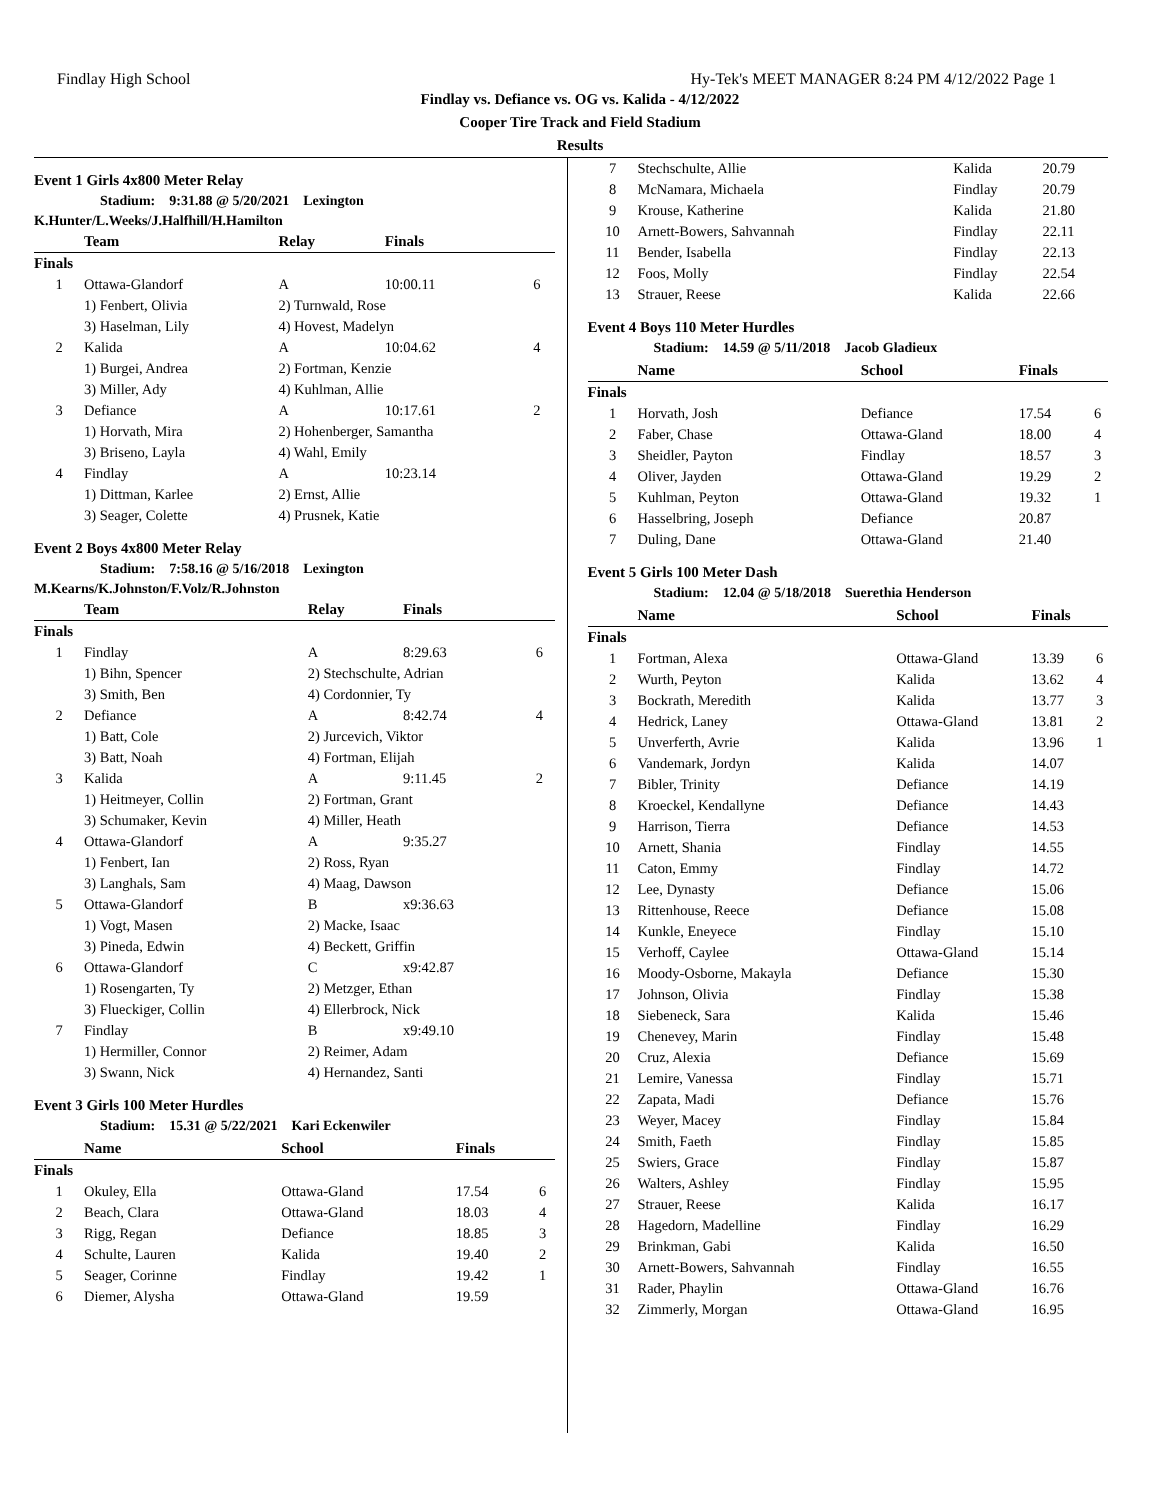Findlay High School Hy-Tek's MEET MANAGER 8:24 PM 4/12/2022 Page 1
Findlay vs. Defiance vs. OG vs. Kalida - 4/12/2022
Cooper Tire Track and Field Stadium
Results
Event 1 Girls 4x800 Meter Relay
Stadium: 9:31.88 @ 5/20/2021 Lexington
K.Hunter/L.Weeks/J.Halfhill/H.Hamilton
| | Team | Relay | Finals | |
| --- | --- | --- | --- | --- |
| Finals | | | | |
| 1 | Ottawa-Glandorf | A | 10:00.11 | 6 |
| | 1) Fenbert, Olivia | 2) Turnwald, Rose | | |
| | 3) Haselman, Lily | 4) Hovest, Madelyn | | |
| 2 | Kalida | A | 10:04.62 | 4 |
| | 1) Burgei, Andrea | 2) Fortman, Kenzie | | |
| | 3) Miller, Ady | 4) Kuhlman, Allie | | |
| 3 | Defiance | A | 10:17.61 | 2 |
| | 1) Horvath, Mira | 2) Hohenberger, Samantha | | |
| | 3) Briseno, Layla | 4) Wahl, Emily | | |
| 4 | Findlay | A | 10:23.14 | |
| | 1) Dittman, Karlee | 2) Ernst, Allie | | |
| | 3) Seager, Colette | 4) Prusnek, Katie | | |
Event 2 Boys 4x800 Meter Relay
Stadium: 7:58.16 @ 5/16/2018 Lexington
M.Kearns/K.Johnston/F.Volz/R.Johnston
| | Team | Relay | Finals | |
| --- | --- | --- | --- | --- |
| Finals | | | | |
| 1 | Findlay | A | 8:29.63 | 6 |
| | 1) Bihn, Spencer | 2) Stechschulte, Adrian | | |
| | 3) Smith, Ben | 4) Cordonnier, Ty | | |
| 2 | Defiance | A | 8:42.74 | 4 |
| | 1) Batt, Cole | 2) Jurcevich, Viktor | | |
| | 3) Batt, Noah | 4) Fortman, Elijah | | |
| 3 | Kalida | A | 9:11.45 | 2 |
| | 1) Heitmeyer, Collin | 2) Fortman, Grant | | |
| | 3) Schumaker, Kevin | 4) Miller, Heath | | |
| 4 | Ottawa-Glandorf | A | 9:35.27 | |
| | 1) Fenbert, Ian | 2) Ross, Ryan | | |
| | 3) Langhals, Sam | 4) Maag, Dawson | | |
| 5 | Ottawa-Glandorf | B | x9:36.63 | |
| | 1) Vogt, Masen | 2) Macke, Isaac | | |
| | 3) Pineda, Edwin | 4) Beckett, Griffin | | |
| 6 | Ottawa-Glandorf | C | x9:42.87 | |
| | 1) Rosengarten, Ty | 2) Metzger, Ethan | | |
| | 3) Flueckiger, Collin | 4) Ellerbrock, Nick | | |
| 7 | Findlay | B | x9:49.10 | |
| | 1) Hermiller, Connor | 2) Reimer, Adam | | |
| | 3) Swann, Nick | 4) Hernandez, Santi | | |
Event 3 Girls 100 Meter Hurdles
Stadium: 15.31 @ 5/22/2021 Kari Eckenwiler
| | Name | School | Finals | |
| --- | --- | --- | --- | --- |
| Finals | | | | |
| 1 | Okuley, Ella | Ottawa-Gland | 17.54 | 6 |
| 2 | Beach, Clara | Ottawa-Gland | 18.03 | 4 |
| 3 | Rigg, Regan | Defiance | 18.85 | 3 |
| 4 | Schulte, Lauren | Kalida | 19.40 | 2 |
| 5 | Seager, Corinne | Findlay | 19.42 | 1 |
| 6 | Diemer, Alysha | Ottawa-Gland | 19.59 | |
| 7 | Stechschulte, Allie | Kalida | 20.79 | |
| 8 | McNamara, Michaela | Findlay | 20.79 | |
| 9 | Krouse, Katherine | Kalida | 21.80 | |
| 10 | Arnett-Bowers, Sahvannah | Findlay | 22.11 | |
| 11 | Bender, Isabella | Findlay | 22.13 | |
| 12 | Foos, Molly | Findlay | 22.54 | |
| 13 | Strauer, Reese | Kalida | 22.66 | |
Event 4 Boys 110 Meter Hurdles
Stadium: 14.59 @ 5/11/2018 Jacob Gladieux
| | Name | School | Finals | |
| --- | --- | --- | --- | --- |
| Finals | | | | |
| 1 | Horvath, Josh | Defiance | 17.54 | 6 |
| 2 | Faber, Chase | Ottawa-Gland | 18.00 | 4 |
| 3 | Sheidler, Payton | Findlay | 18.57 | 3 |
| 4 | Oliver, Jayden | Ottawa-Gland | 19.29 | 2 |
| 5 | Kuhlman, Peyton | Ottawa-Gland | 19.32 | 1 |
| 6 | Hasselbring, Joseph | Defiance | 20.87 | |
| 7 | Duling, Dane | Ottawa-Gland | 21.40 | |
Event 5 Girls 100 Meter Dash
Stadium: 12.04 @ 5/18/2018 Suerethia Henderson
| | Name | School | Finals | |
| --- | --- | --- | --- | --- |
| Finals | | | | |
| 1 | Fortman, Alexa | Ottawa-Gland | 13.39 | 6 |
| 2 | Wurth, Peyton | Kalida | 13.62 | 4 |
| 3 | Bockrath, Meredith | Kalida | 13.77 | 3 |
| 4 | Hedrick, Laney | Ottawa-Gland | 13.81 | 2 |
| 5 | Unverferth, Avrie | Kalida | 13.96 | 1 |
| 6 | Vandemark, Jordyn | Kalida | 14.07 | |
| 7 | Bibler, Trinity | Defiance | 14.19 | |
| 8 | Kroeckel, Kendallyne | Defiance | 14.43 | |
| 9 | Harrison, Tierra | Defiance | 14.53 | |
| 10 | Arnett, Shania | Findlay | 14.55 | |
| 11 | Caton, Emmy | Findlay | 14.72 | |
| 12 | Lee, Dynasty | Defiance | 15.06 | |
| 13 | Rittenhouse, Reece | Defiance | 15.08 | |
| 14 | Kunkle, Eneyece | Findlay | 15.10 | |
| 15 | Verhoff, Caylee | Ottawa-Gland | 15.14 | |
| 16 | Moody-Osborne, Makayla | Defiance | 15.30 | |
| 17 | Johnson, Olivia | Findlay | 15.38 | |
| 18 | Siebeneck, Sara | Kalida | 15.46 | |
| 19 | Chenevey, Marin | Findlay | 15.48 | |
| 20 | Cruz, Alexia | Defiance | 15.69 | |
| 21 | Lemire, Vanessa | Findlay | 15.71 | |
| 22 | Zapata, Madi | Defiance | 15.76 | |
| 23 | Weyer, Macey | Findlay | 15.84 | |
| 24 | Smith, Faeth | Findlay | 15.85 | |
| 25 | Swiers, Grace | Findlay | 15.87 | |
| 26 | Walters, Ashley | Findlay | 15.95 | |
| 27 | Strauer, Reese | Kalida | 16.17 | |
| 28 | Hagedorn, Madelline | Findlay | 16.29 | |
| 29 | Brinkman, Gabi | Kalida | 16.50 | |
| 30 | Arnett-Bowers, Sahvannah | Findlay | 16.55 | |
| 31 | Rader, Phaylin | Ottawa-Gland | 16.76 | |
| 32 | Zimmerly, Morgan | Ottawa-Gland | 16.95 | |